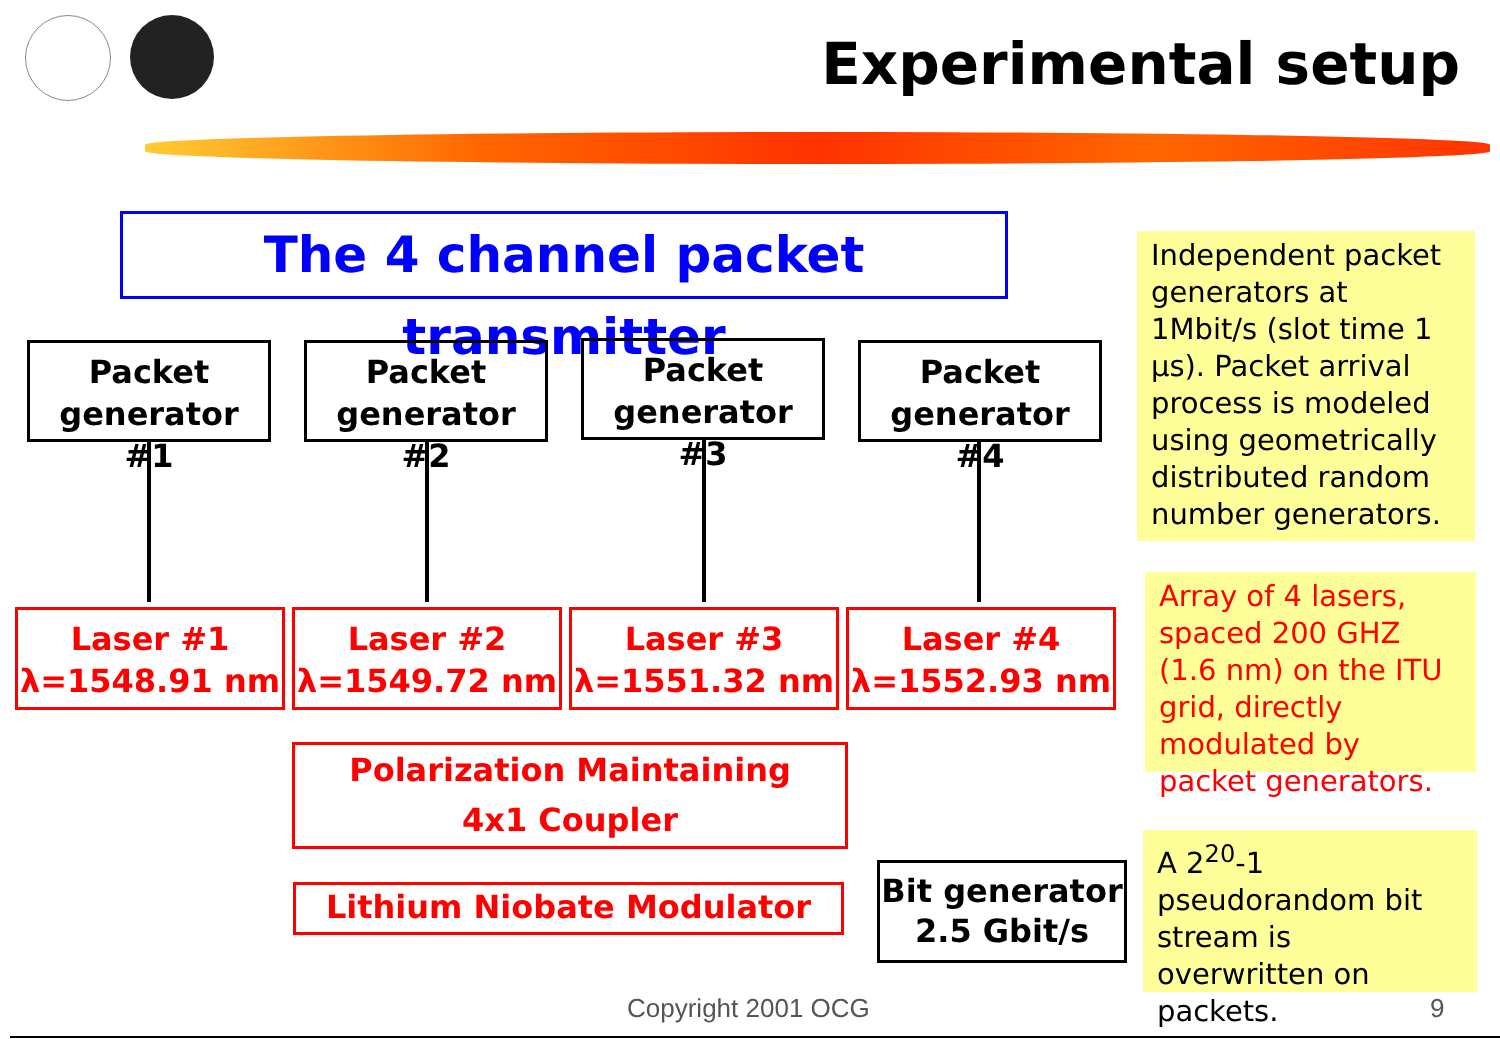Experimental setup
The 4 channel packet transmitter
Packet
generator #1
Packet
generator #2
Packet
generator #3
Packet
generator #4
Laser #1
λ=1548.91 nm
Laser #2
λ=1549.72 nm
Laser #3
λ=1551.32 nm
Laser #4
λ=1552.93 nm
Polarization Maintaining
4x1 Coupler
Lithium Niobate Modulator
Bit generator
2.5 Gbit/s
Independent packet generators at 1Mbit/s (slot time 1 μs). Packet arrival process is modeled using geometrically distributed random number generators.
Array of 4 lasers, spaced 200 GHZ (1.6 nm) on the ITU grid, directly modulated by packet generators.
A 2<sup>20</sup>-1 pseudorandom bit stream is overwritten on packets.
Copyright 2001 OCG 9